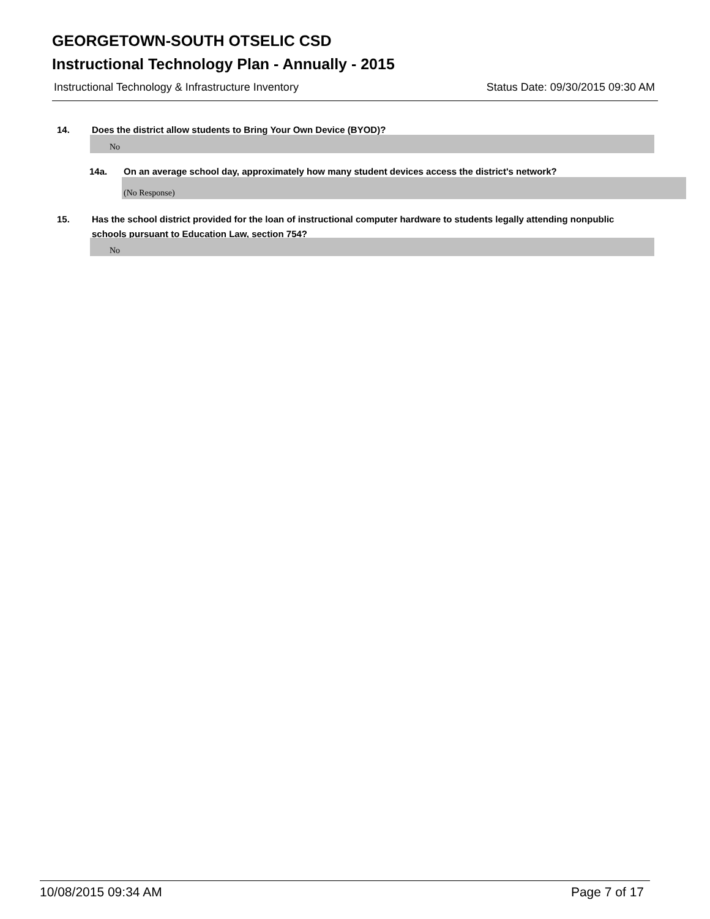GEORGETOWN-SOUTH OTSELIC CSD
Instructional Technology Plan - Annually - 2015
Instructional Technology & Infrastructure Inventory Status Date: 09/30/2015 09:30 AM
14. Does the district allow students to Bring Your Own Device (BYOD)?
No
14a. On an average school day, approximately how many student devices access the district's network?
(No Response)
15. Has the school district provided for the loan of instructional computer hardware to students legally attending nonpublic schools pursuant to Education Law, section 754?
No
10/08/2015 09:34 AM Page 7 of 17